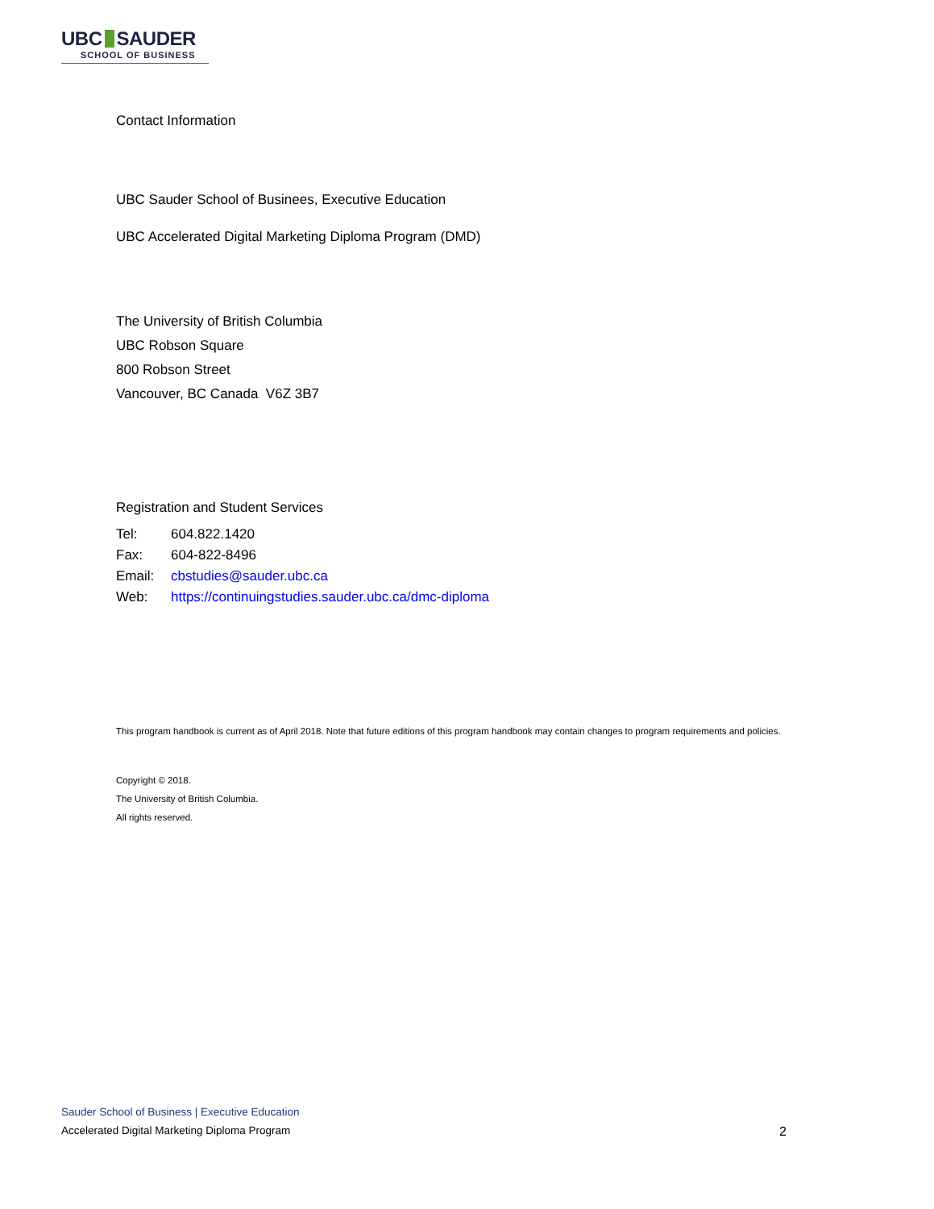UBC SAUDER
SCHOOL OF BUSINESS
Contact Information
UBC Sauder School of Businees, Executive Education
UBC Accelerated Digital Marketing Diploma Program (DMD)
The University of British Columbia
UBC Robson Square
800 Robson Street
Vancouver, BC Canada V6Z 3B7
Registration and Student Services
| Tel: | 604.822.1420 |
| Fax: | 604-822-8496 |
| Email: | cbstudies@sauder.ubc.ca |
| Web: | https://continuingstudies.sauder.ubc.ca/dmc-diploma |
This program handbook is current as of April 2018. Note that future editions of this program handbook may contain changes to program requirements and policies.
Copyright © 2018.
The University of British Columbia.
All rights reserved.
Sauder School of Business | Executive Education
Accelerated Digital Marketing Diploma Program 2